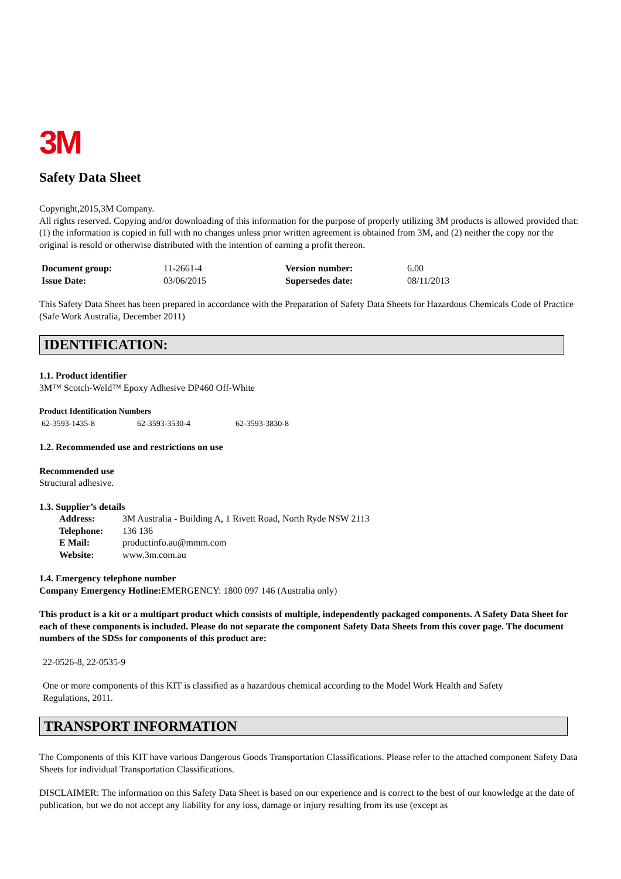3M
Safety Data Sheet
Copyright,2015,3M Company.
All rights reserved. Copying and/or downloading of this information for the purpose of properly utilizing 3M products is allowed provided that: (1) the information is copied in full with no changes unless prior written agreement is obtained from 3M, and (2) neither the copy nor the original is resold or otherwise distributed with the intention of earning a profit thereon.
| Document group: | 11-2661-4 | Version number: | 6.00 |
| Issue Date: | 03/06/2015 | Supersedes date: | 08/11/2013 |
This Safety Data Sheet has been prepared in accordance with the Preparation of Safety Data Sheets for Hazardous Chemicals Code of Practice (Safe Work Australia, December 2011)
IDENTIFICATION:
1.1. Product identifier
3M™ Scotch-Weld™ Epoxy Adhesive DP460 Off-White
Product Identification Numbers
| 62-3593-1435-8 | 62-3593-3530-4 | 62-3593-3830-8 |
1.2. Recommended use and restrictions on use
Recommended use
Structural adhesive.
1.3. Supplier’s details
| Address: | 3M Australia - Building A, 1 Rivett Road, North Ryde NSW 2113 |
| Telephone: | 136 136 |
| E Mail: | productinfo.au@mmm.com |
| Website: | www.3m.com.au |
1.4. Emergency telephone number
Company Emergency Hotline: EMERGENCY: 1800 097 146 (Australia only)
This product is a kit or a multipart product which consists of multiple, independently packaged components. A Safety Data Sheet for each of these components is included. Please do not separate the component Safety Data Sheets from this cover page. The document numbers of the SDSs for components of this product are:
22-0526-8, 22-0535-9
One or more components of this KIT is classified as a hazardous chemical according to the Model Work Health and Safety Regulations, 2011.
TRANSPORT INFORMATION
The Components of this KIT have various Dangerous Goods Transportation Classifications. Please refer to the attached component Safety Data Sheets for individual Transportation Classifications.
DISCLAIMER: The information on this Safety Data Sheet is based on our experience and is correct to the best of our knowledge at the date of publication, but we do not accept any liability for any loss, damage or injury resulting from its use (except as